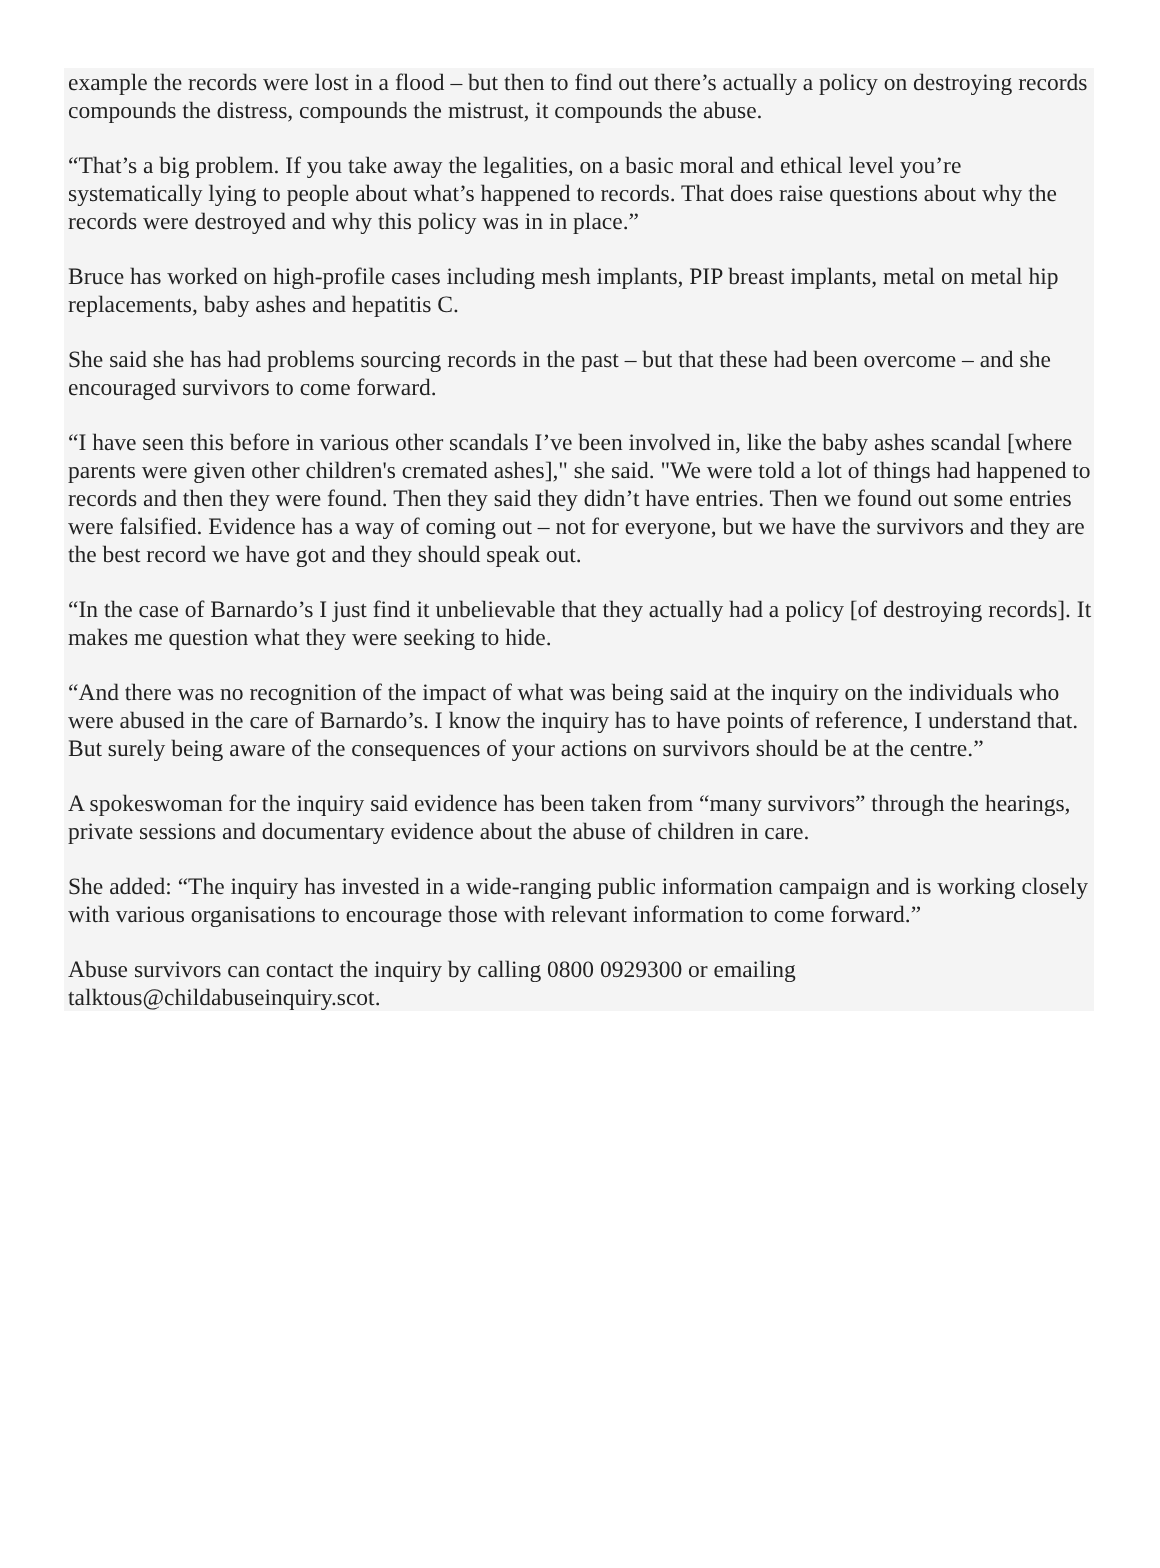example the records were lost in a flood – but then to find out there’s actually a policy on destroying records compounds the distress, compounds the mistrust, it compounds the abuse.
“That’s a big problem. If you take away the legalities, on a basic moral and ethical level you’re systematically lying to people about what’s happened to records. That does raise questions about why the records were destroyed and why this policy was in in place.”
Bruce has worked on high-profile cases including mesh implants, PIP breast implants, metal on metal hip replacements, baby ashes and hepatitis C.
She said she has had problems sourcing records in the past – but that these had been overcome – and she encouraged survivors to come forward.
“I have seen this before in various other scandals I’ve been involved in, like the baby ashes scandal [where parents were given other children's cremated ashes]," she said. "We were told a lot of things had happened to records and then they were found. Then they said they didn’t have entries. Then we found out some entries were falsified. Evidence has a way of coming out – not for everyone, but we have the survivors and they are the best record we have got and they should speak out.
“In the case of Barnardo’s I just find it unbelievable that they actually had a policy [of destroying records]. It makes me question what they were seeking to hide.
“And there was no recognition of the impact of what was being said at the inquiry on the individuals who were abused in the care of Barnardo’s. I know the inquiry has to have points of reference, I understand that. But surely being aware of the consequences of your actions on survivors should be at the centre.”
A spokeswoman for the inquiry said evidence has been taken from “many survivors” through the hearings, private sessions and documentary evidence about the abuse of children in care.
She added: “The inquiry has invested in a wide-ranging public information campaign and is working closely with various organisations to encourage those with relevant information to come forward.”
Abuse survivors can contact the inquiry by calling 0800 0929300 or emailing
talktous@childabuseinquiry.scot.